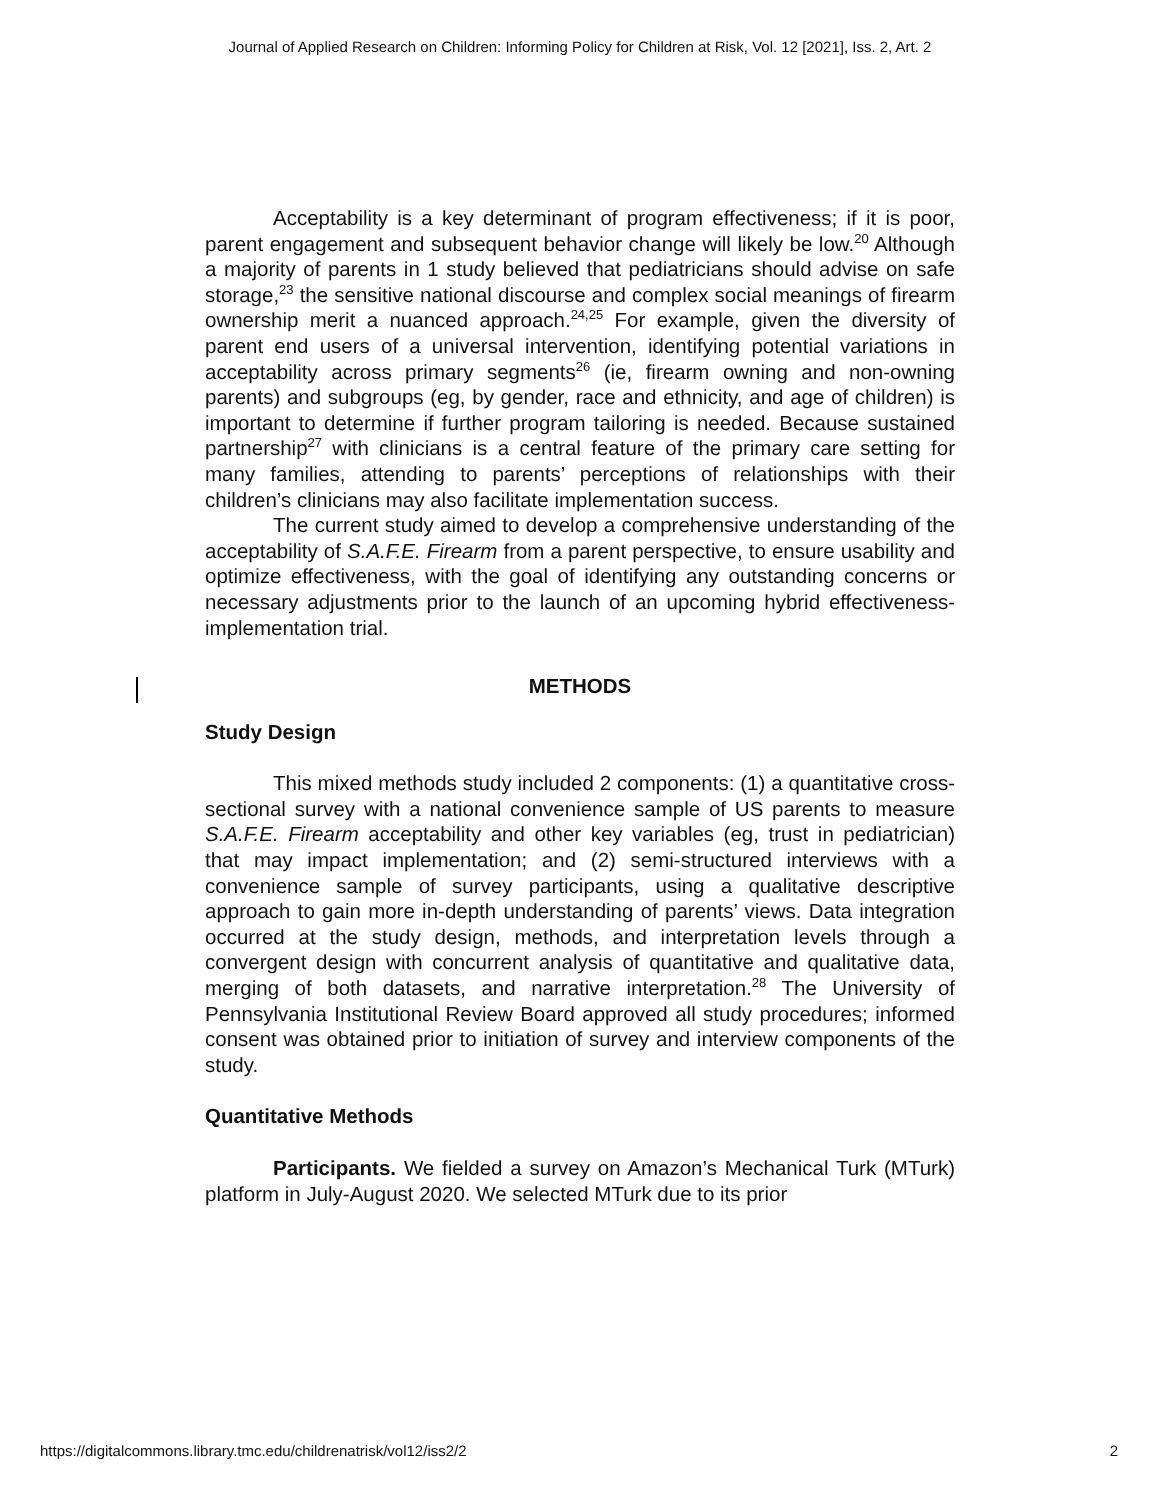Journal of Applied Research on Children: Informing Policy for Children at Risk, Vol. 12 [2021], Iss. 2, Art. 2
Acceptability is a key determinant of program effectiveness; if it is poor, parent engagement and subsequent behavior change will likely be low.<sup>20</sup> Although a majority of parents in 1 study believed that pediatricians should advise on safe storage,<sup>23</sup> the sensitive national discourse and complex social meanings of firearm ownership merit a nuanced approach.<sup>24,25</sup> For example, given the diversity of parent end users of a universal intervention, identifying potential variations in acceptability across primary segments<sup>26</sup> (ie, firearm owning and non-owning parents) and subgroups (eg, by gender, race and ethnicity, and age of children) is important to determine if further program tailoring is needed. Because sustained partnership<sup>27</sup> with clinicians is a central feature of the primary care setting for many families, attending to parents’ perceptions of relationships with their children’s clinicians may also facilitate implementation success.
The current study aimed to develop a comprehensive understanding of the acceptability of S.A.F.E. Firearm from a parent perspective, to ensure usability and optimize effectiveness, with the goal of identifying any outstanding concerns or necessary adjustments prior to the launch of an upcoming hybrid effectiveness-implementation trial.
METHODS
Study Design
This mixed methods study included 2 components: (1) a quantitative cross-sectional survey with a national convenience sample of US parents to measure S.A.F.E. Firearm acceptability and other key variables (eg, trust in pediatrician) that may impact implementation; and (2) semi-structured interviews with a convenience sample of survey participants, using a qualitative descriptive approach to gain more in-depth understanding of parents’ views. Data integration occurred at the study design, methods, and interpretation levels through a convergent design with concurrent analysis of quantitative and qualitative data, merging of both datasets, and narrative interpretation.<sup>28</sup> The University of Pennsylvania Institutional Review Board approved all study procedures; informed consent was obtained prior to initiation of survey and interview components of the study.
Quantitative Methods
Participants. We fielded a survey on Amazon’s Mechanical Turk (MTurk) platform in July-August 2020. We selected MTurk due to its prior
https://digitalcommons.library.tmc.edu/childrenatrisk/vol12/iss2/2 2